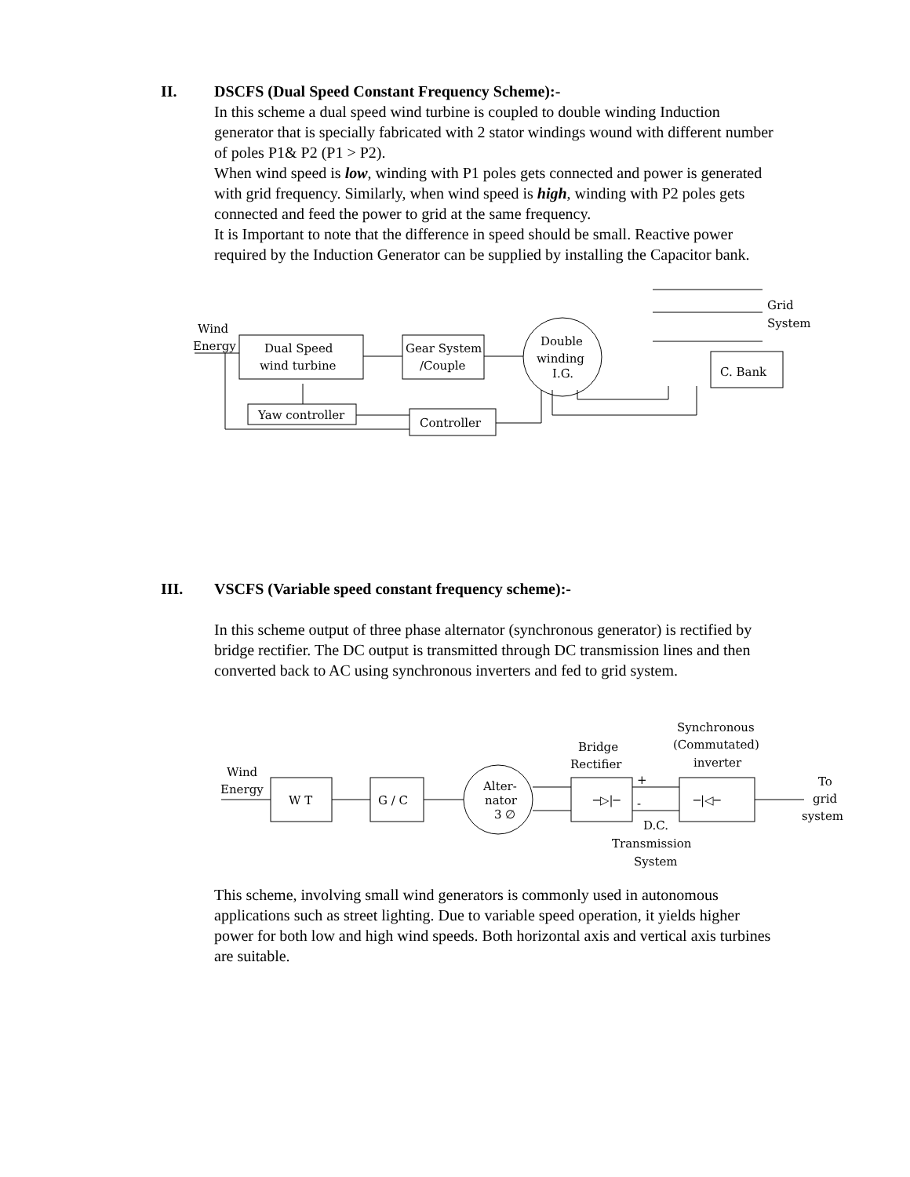II.
DSCFS (Dual Speed Constant Frequency Scheme):-
In this scheme a dual speed wind turbine is coupled to double winding Induction generator that is specially fabricated with 2 stator windings wound with different number of poles P1& P2 (P1 > P2).
When wind speed is low, winding with P1 poles gets connected and power is generated with grid frequency. Similarly, when wind speed is high, winding with P2 poles gets connected and feed the power to grid at the same frequency.
It is Important to note that the difference in speed should be small. Reactive power required by the Induction Generator can be supplied by installing the Capacitor bank.
Wind
Energy
Dual Speed
wind turbine
Gear System
/Couple
Double
winding
I.G.
Grid
System
C. Bank
Yaw controller
Controller
III.
VSCFS (Variable speed constant frequency scheme):-
In this scheme output of three phase alternator (synchronous generator) is rectified by bridge rectifier. The DC output is transmitted through DC transmission lines and then converted back to AC using synchronous inverters and fed to grid system.
Wind
Energy
W T
G / C
Alter-
nator
3 ∅
Bridge
Rectifier
Synchronous
(Commutated)
inverter
+
-
─▷|─
─|◁─
To
grid
system
D.C.
Transmission
System
This scheme, involving small wind generators is commonly used in autonomous applications such as street lighting. Due to variable speed operation, it yields higher power for both low and high wind speeds. Both horizontal axis and vertical axis turbines are suitable.